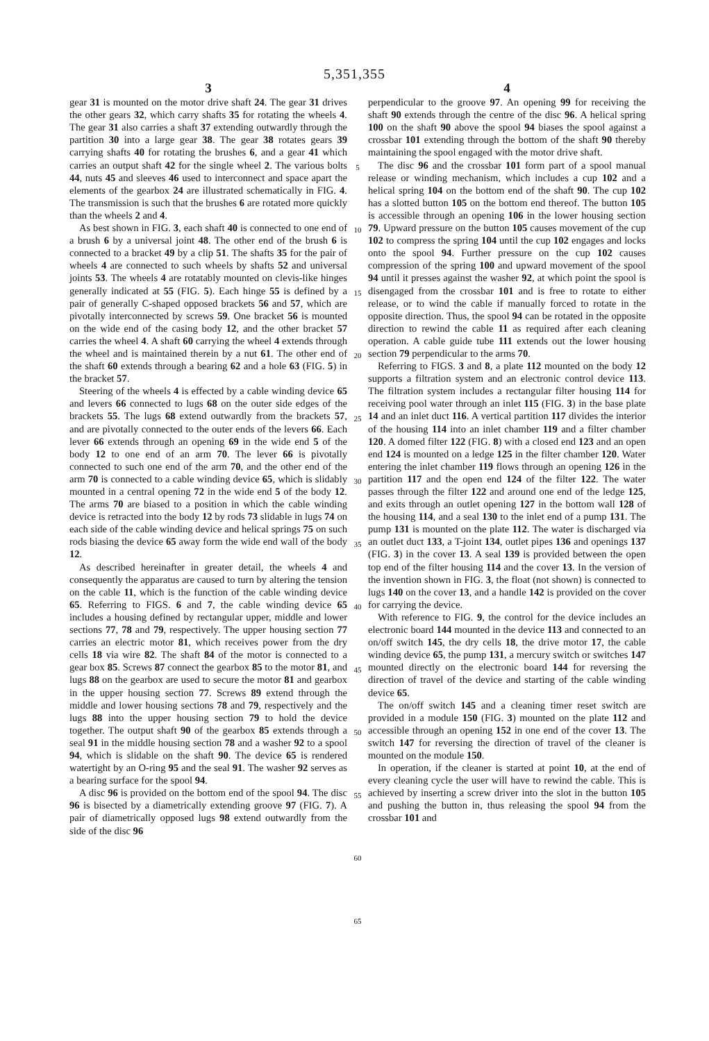5,351,355
3
gear 31 is mounted on the motor drive shaft 24. The gear 31 drives the other gears 32, which carry shafts 35 for rotating the wheels 4. The gear 31 also carries a shaft 37 extending outwardly through the partition 30 into a large gear 38. The gear 38 rotates gears 39 carrying shafts 40 for rotating the brushes 6, and a gear 41 which carries an output shaft 42 for the single wheel 2. The various bolts 44, nuts 45 and sleeves 46 used to interconnect and space apart the elements of the gearbox 24 are illustrated schematically in FIG. 4. The transmission is such that the brushes 6 are rotated more quickly than the wheels 2 and 4.
As best shown in FIG. 3, each shaft 40 is connected to one end of a brush 6 by a universal joint 48. The other end of the brush 6 is connected to a bracket 49 by a clip 51. The shafts 35 for the pair of wheels 4 are connected to such wheels by shafts 52 and universal joints 53. The wheels 4 are rotatably mounted on clevis-like hinges generally indicated at 55 (FIG. 5). Each hinge 55 is defined by a pair of generally C-shaped opposed brackets 56 and 57, which are pivotally interconnected by screws 59. One bracket 56 is mounted on the wide end of the casing body 12, and the other bracket 57 carries the wheel 4. A shaft 60 carrying the wheel 4 extends through the wheel and is maintained therein by a nut 61. The other end of the shaft 60 extends through a bearing 62 and a hole 63 (FIG. 5) in the bracket 57.
Steering of the wheels 4 is effected by a cable winding device 65 and levers 66 connected to lugs 68 on the outer side edges of the brackets 55. The lugs 68 extend outwardly from the brackets 57, and are pivotally connected to the outer ends of the levers 66. Each lever 66 extends through an opening 69 in the wide end 5 of the body 12 to one end of an arm 70. The lever 66 is pivotally connected to such one end of the arm 70, and the other end of the arm 70 is connected to a cable winding device 65, which is slidably mounted in a central opening 72 in the wide end 5 of the body 12. The arms 70 are biased to a position in which the cable winding device is retracted into the body 12 by rods 73 slidable in lugs 74 on each side of the cable winding device and helical springs 75 on such rods biasing the device 65 away form the wide end wall of the body 12.
As described hereinafter in greater detail, the wheels 4 and consequently the apparatus are caused to turn by altering the tension on the cable 11, which is the function of the cable winding device 65. Referring to FIGS. 6 and 7, the cable winding device 65 includes a housing defined by rectangular upper, middle and lower sections 77, 78 and 79, respectively. The upper housing section 77 carries an electric motor 81, which receives power from the dry cells 18 via wire 82. The shaft 84 of the motor is connected to a gear box 85. Screws 87 connect the gearbox 85 to the motor 81, and lugs 88 on the gearbox are used to secure the motor 81 and gearbox in the upper housing section 77. Screws 89 extend through the middle and lower housing sections 78 and 79, respectively and the lugs 88 into the upper housing section 79 to hold the device together. The output shaft 90 of the gearbox 85 extends through a seal 91 in the middle housing section 78 and a washer 92 to a spool 94, which is slidable on the shaft 90. The device 65 is rendered watertight by an O-ring 95 and the seal 91. The washer 92 serves as a bearing surface for the spool 94.
A disc 96 is provided on the bottom end of the spool 94. The disc 96 is bisected by a diametrically extending groove 97 (FIG. 7). A pair of diametrically opposed lugs 98 extend outwardly from the side of the disc 96
5
10
15
20
25
30
35
40
45
50
55
60
65
4
perpendicular to the groove 97. An opening 99 for receiving the shaft 90 extends through the centre of the disc 96. A helical spring 100 on the shaft 90 above the spool 94 biases the spool against a crossbar 101 extending through the bottom of the shaft 90 thereby maintaining the spool engaged with the motor drive shaft.
The disc 96 and the crossbar 101 form part of a spool manual release or winding mechanism, which includes a cup 102 and a helical spring 104 on the bottom end of the shaft 90. The cup 102 has a slotted button 105 on the bottom end thereof. The button 105 is accessible through an opening 106 in the lower housing section 79. Upward pressure on the button 105 causes movement of the cup 102 to compress the spring 104 until the cup 102 engages and locks onto the spool 94. Further pressure on the cup 102 causes compression of the spring 100 and upward movement of the spool 94 until it presses against the washer 92, at which point the spool is disengaged from the crossbar 101 and is free to rotate to either release, or to wind the cable if manually forced to rotate in the opposite direction. Thus, the spool 94 can be rotated in the opposite direction to rewind the cable 11 as required after each cleaning operation. A cable guide tube 111 extends out the lower housing section 79 perpendicular to the arms 70.
Referring to FIGS. 3 and 8, a plate 112 mounted on the body 12 supports a filtration system and an electronic control device 113. The filtration system includes a rectangular filter housing 114 for receiving pool water through an inlet 115 (FIG. 3) in the base plate 14 and an inlet duct 116. A vertical partition 117 divides the interior of the housing 114 into an inlet chamber 119 and a filter chamber 120. A domed filter 122 (FIG. 8) with a closed end 123 and an open end 124 is mounted on a ledge 125 in the filter chamber 120. Water entering the inlet chamber 119 flows through an opening 126 in the partition 117 and the open end 124 of the filter 122. The water passes through the filter 122 and around one end of the ledge 125, and exits through an outlet opening 127 in the bottom wall 128 of the housing 114, and a seal 130 to the inlet end of a pump 131. The pump 131 is mounted on the plate 112. The water is discharged via an outlet duct 133, a T-joint 134, outlet pipes 136 and openings 137 (FIG. 3) in the cover 13. A seal 139 is provided between the open top end of the filter housing 114 and the cover 13. In the version of the invention shown in FIG. 3, the float (not shown) is connected to lugs 140 on the cover 13, and a handle 142 is provided on the cover for carrying the device.
With reference to FIG. 9, the control for the device includes an electronic board 144 mounted in the device 113 and connected to an on/off switch 145, the dry cells 18, the drive motor 17, the cable winding device 65, the pump 131, a mercury switch or switches 147 mounted directly on the electronic board 144 for reversing the direction of travel of the device and starting of the cable winding device 65.
The on/off switch 145 and a cleaning timer reset switch are provided in a module 150 (FIG. 3) mounted on the plate 112 and accessible through an opening 152 in one end of the cover 13. The switch 147 for reversing the direction of travel of the cleaner is mounted on the module 150.
In operation, if the cleaner is started at point 10, at the end of every cleaning cycle the user will have to rewind the cable. This is achieved by inserting a screw driver into the slot in the button 105 and pushing the button in, thus releasing the spool 94 from the crossbar 101 and